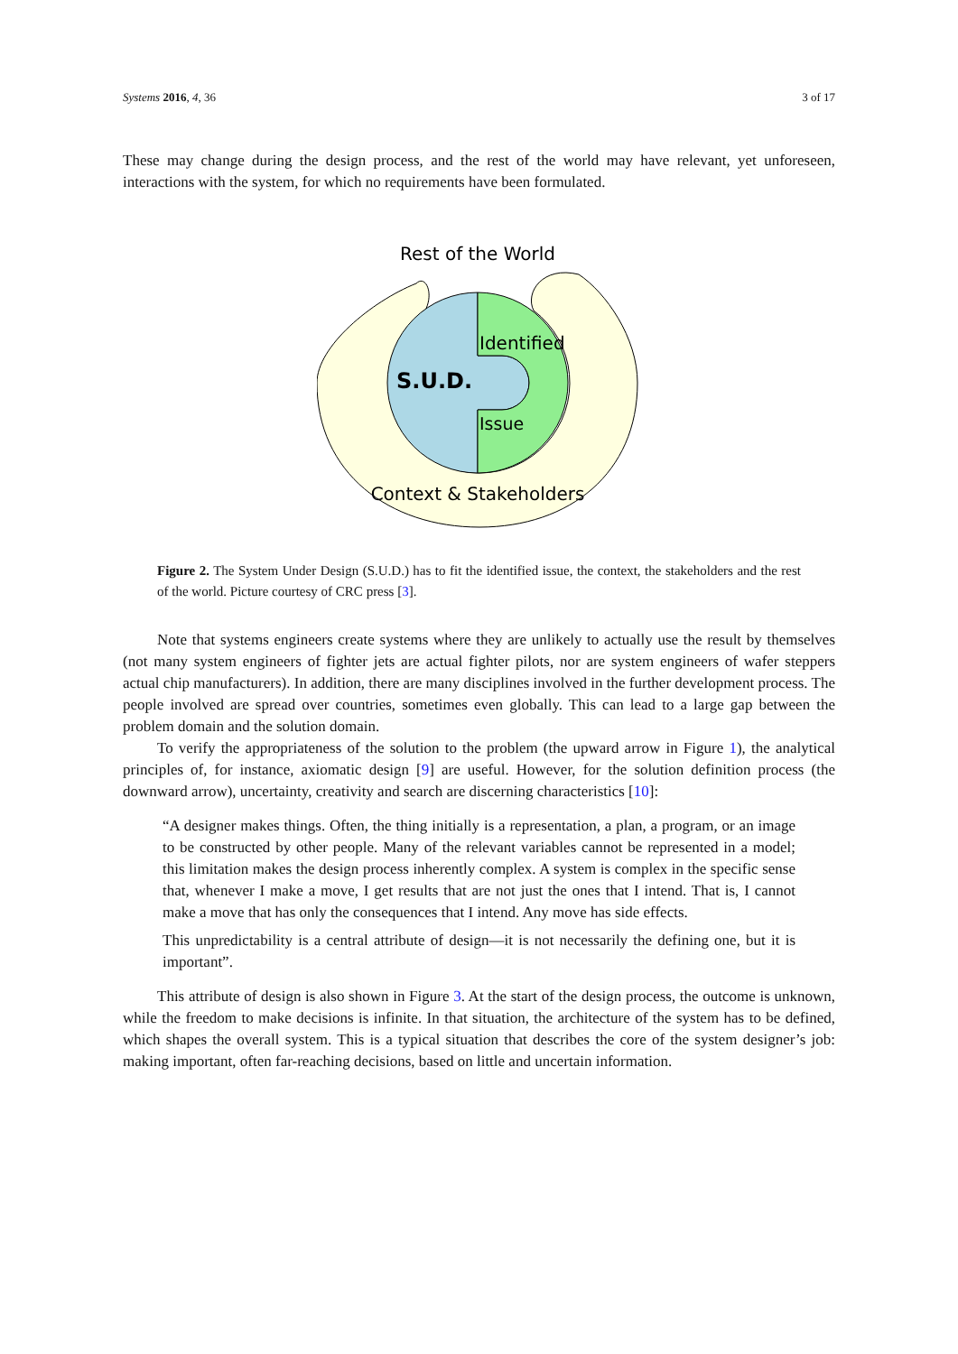Systems 2016, 4, 36 3 of 17
These may change during the design process, and the rest of the world may have relevant, yet unforeseen, interactions with the system, for which no requirements have been formulated.
Rest of the World
S.U.D.
Identified
Issue
Context & Stakeholders
Figure 2. The System Under Design (S.U.D.) has to fit the identified issue, the context, the stakeholders and the rest of the world. Picture courtesy of CRC press [3].
Note that systems engineers create systems where they are unlikely to actually use the result by themselves (not many system engineers of fighter jets are actual fighter pilots, nor are system engineers of wafer steppers actual chip manufacturers). In addition, there are many disciplines involved in the further development process. The people involved are spread over countries, sometimes even globally. This can lead to a large gap between the problem domain and the solution domain.
To verify the appropriateness of the solution to the problem (the upward arrow in Figure 1), the analytical principles of, for instance, axiomatic design [9] are useful. However, for the solution definition process (the downward arrow), uncertainty, creativity and search are discerning characteristics [10]:
“A designer makes things. Often, the thing initially is a representation, a plan, a program, or an image to be constructed by other people. Many of the relevant variables cannot be represented in a model; this limitation makes the design process inherently complex. A system is complex in the specific sense that, whenever I make a move, I get results that are not just the ones that I intend. That is, I cannot make a move that has only the consequences that I intend. Any move has side effects.
This unpredictability is a central attribute of design—it is not necessarily the defining one, but it is important”.
This attribute of design is also shown in Figure 3. At the start of the design process, the outcome is unknown, while the freedom to make decisions is infinite. In that situation, the architecture of the system has to be defined, which shapes the overall system. This is a typical situation that describes the core of the system designer’s job: making important, often far-reaching decisions, based on little and uncertain information.